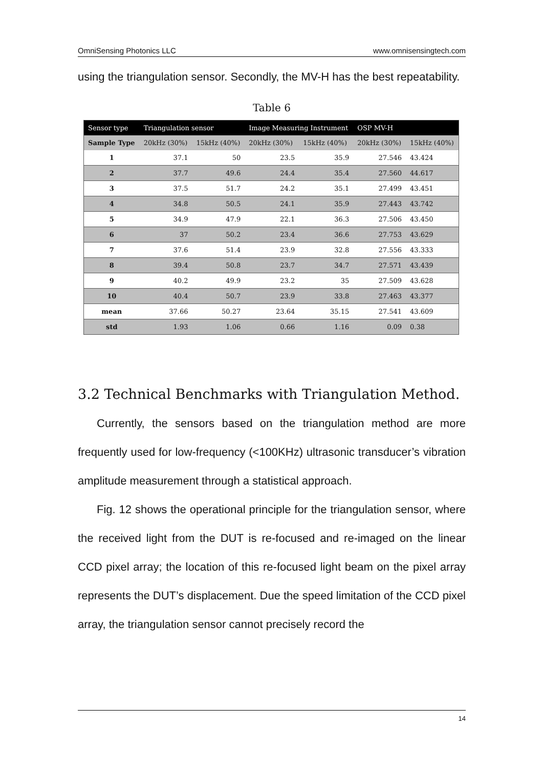OmniSensing Photonics LLC www.omnisensingtech.com
using the triangulation sensor. Secondly, the MV-H has the best repeatability.
Table 6
| Sensor type | Triangulation sensor | | Image Measuring Instrument | | OSP MV-H | |
| --- | --- | --- | --- | --- | --- | --- |
| Sample Type | 20kHz (30%) | 15kHz (40%) | 20kHz (30%) | 15kHz (40%) | 20kHz (30%) | 15kHz (40%) |
| 1 | 37.1 | 50 | 23.5 | 35.9 | 27.546 | 43.424 |
| 2 | 37.7 | 49.6 | 24.4 | 35.4 | 27.560 | 44.617 |
| 3 | 37.5 | 51.7 | 24.2 | 35.1 | 27.499 | 43.451 |
| 4 | 34.8 | 50.5 | 24.1 | 35.9 | 27.443 | 43.742 |
| 5 | 34.9 | 47.9 | 22.1 | 36.3 | 27.506 | 43.450 |
| 6 | 37 | 50.2 | 23.4 | 36.6 | 27.753 | 43.629 |
| 7 | 37.6 | 51.4 | 23.9 | 32.8 | 27.556 | 43.333 |
| 8 | 39.4 | 50.8 | 23.7 | 34.7 | 27.571 | 43.439 |
| 9 | 40.2 | 49.9 | 23.2 | 35 | 27.509 | 43.628 |
| 10 | 40.4 | 50.7 | 23.9 | 33.8 | 27.463 | 43.377 |
| mean | 37.66 | 50.27 | 23.64 | 35.15 | 27.541 | 43.609 |
| std | 1.93 | 1.06 | 0.66 | 1.16 | 0.09 | 0.38 |
3.2 Technical Benchmarks with Triangulation Method.
Currently, the sensors based on the triangulation method are more frequently used for low-frequency (<100KHz) ultrasonic transducer’s vibration amplitude measurement through a statistical approach.
Fig. 12 shows the operational principle for the triangulation sensor, where the received light from the DUT is re-focused and re-imaged on the linear CCD pixel array; the location of this re-focused light beam on the pixel array represents the DUT’s displacement. Due the speed limitation of the CCD pixel array, the triangulation sensor cannot precisely record the
14